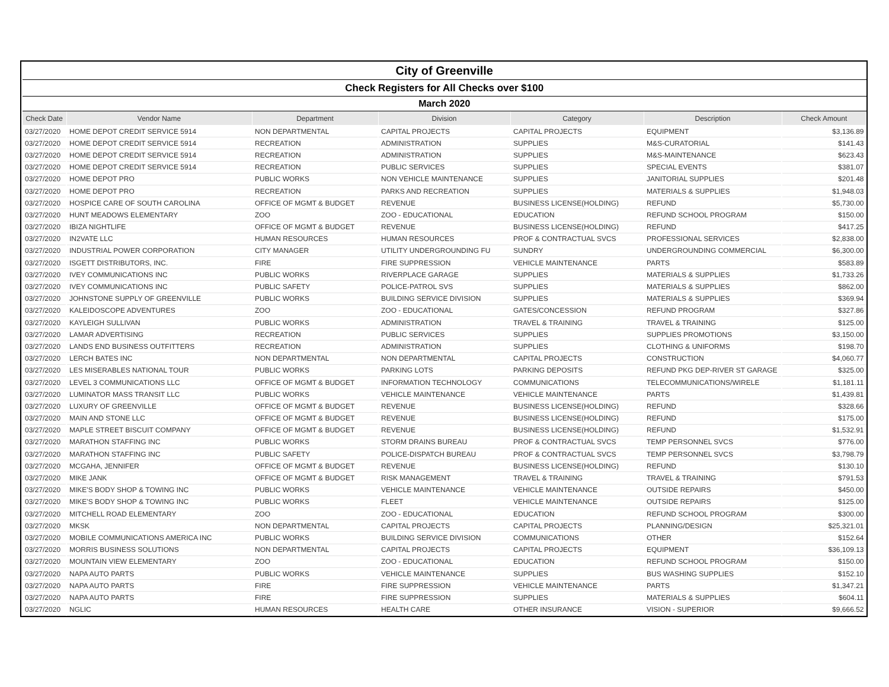| City of Greenville | | | | | | |
| Check Registers for All Checks over $100 | | | | | | |
| March 2020 | | | | | | |
| Check Date | Vendor Name | Department | Division | Category | Description | Check Amount |
| 03/27/2020 | HOME DEPOT CREDIT SERVICE 5914 | NON DEPARTMENTAL | CAPITAL PROJECTS | CAPITAL PROJECTS | EQUIPMENT | $3,136.89 |
| 03/27/2020 | HOME DEPOT CREDIT SERVICE 5914 | RECREATION | ADMINISTRATION | SUPPLIES | M&S-CURATORIAL | $141.43 |
| 03/27/2020 | HOME DEPOT CREDIT SERVICE 5914 | RECREATION | ADMINISTRATION | SUPPLIES | M&S-MAINTENANCE | $623.43 |
| 03/27/2020 | HOME DEPOT CREDIT SERVICE 5914 | RECREATION | PUBLIC SERVICES | SUPPLIES | SPECIAL EVENTS | $381.07 |
| 03/27/2020 | HOME DEPOT PRO | PUBLIC WORKS | NON VEHICLE MAINTENANCE | SUPPLIES | JANITORIAL SUPPLIES | $201.48 |
| 03/27/2020 | HOME DEPOT PRO | RECREATION | PARKS AND RECREATION | SUPPLIES | MATERIALS & SUPPLIES | $1,948.03 |
| 03/27/2020 | HOSPICE CARE OF SOUTH CAROLINA | OFFICE OF MGMT & BUDGET | REVENUE | BUSINESS LICENSE(HOLDING) | REFUND | $5,730.00 |
| 03/27/2020 | HUNT MEADOWS ELEMENTARY | ZOO | ZOO - EDUCATIONAL | EDUCATION | REFUND SCHOOL PROGRAM | $150.00 |
| 03/27/2020 | IBIZA NIGHTLIFE | OFFICE OF MGMT & BUDGET | REVENUE | BUSINESS LICENSE(HOLDING) | REFUND | $417.25 |
| 03/27/2020 | IN2VATE LLC | HUMAN RESOURCES | HUMAN RESOURCES | PROF & CONTRACTUAL SVCS | PROFESSIONAL SERVICES | $2,838.00 |
| 03/27/2020 | INDUSTRIAL POWER CORPORATION | CITY MANAGER | UTILITY UNDERGROUNDING FU | SUNDRY | UNDERGROUNDING COMMERCIAL | $6,300.00 |
| 03/27/2020 | ISGETT DISTRIBUTORS, INC. | FIRE | FIRE SUPPRESSION | VEHICLE MAINTENANCE | PARTS | $583.89 |
| 03/27/2020 | IVEY COMMUNICATIONS INC | PUBLIC WORKS | RIVERPLACE GARAGE | SUPPLIES | MATERIALS & SUPPLIES | $1,733.26 |
| 03/27/2020 | IVEY COMMUNICATIONS INC | PUBLIC SAFETY | POLICE-PATROL SVS | SUPPLIES | MATERIALS & SUPPLIES | $862.00 |
| 03/27/2020 | JOHNSTONE SUPPLY OF GREENVILLE | PUBLIC WORKS | BUILDING SERVICE DIVISION | SUPPLIES | MATERIALS & SUPPLIES | $369.94 |
| 03/27/2020 | KALEIDOSCOPE ADVENTURES | ZOO | ZOO - EDUCATIONAL | GATES/CONCESSION | REFUND PROGRAM | $327.86 |
| 03/27/2020 | KAYLEIGH SULLIVAN | PUBLIC WORKS | ADMINISTRATION | TRAVEL & TRAINING | TRAVEL & TRAINING | $125.00 |
| 03/27/2020 | LAMAR ADVERTISING | RECREATION | PUBLIC SERVICES | SUPPLIES | SUPPLIES PROMOTIONS | $3,150.00 |
| 03/27/2020 | LANDS END BUSINESS OUTFITTERS | RECREATION | ADMINISTRATION | SUPPLIES | CLOTHING & UNIFORMS | $198.70 |
| 03/27/2020 | LERCH BATES INC | NON DEPARTMENTAL | NON DEPARTMENTAL | CAPITAL PROJECTS | CONSTRUCTION | $4,060.77 |
| 03/27/2020 | LES MISERABLES NATIONAL TOUR | PUBLIC WORKS | PARKING LOTS | PARKING DEPOSITS | REFUND PKG DEP-RIVER ST GARAGE | $325.00 |
| 03/27/2020 | LEVEL 3 COMMUNICATIONS LLC | OFFICE OF MGMT & BUDGET | INFORMATION TECHNOLOGY | COMMUNICATIONS | TELECOMMUNICATIONS/WIRELE | $1,181.11 |
| 03/27/2020 | LUMINATOR MASS TRANSIT LLC | PUBLIC WORKS | VEHICLE MAINTENANCE | VEHICLE MAINTENANCE | PARTS | $1,439.81 |
| 03/27/2020 | LUXURY OF GREENVILLE | OFFICE OF MGMT & BUDGET | REVENUE | BUSINESS LICENSE(HOLDING) | REFUND | $328.66 |
| 03/27/2020 | MAIN AND STONE LLC | OFFICE OF MGMT & BUDGET | REVENUE | BUSINESS LICENSE(HOLDING) | REFUND | $175.00 |
| 03/27/2020 | MAPLE STREET BISCUIT COMPANY | OFFICE OF MGMT & BUDGET | REVENUE | BUSINESS LICENSE(HOLDING) | REFUND | $1,532.91 |
| 03/27/2020 | MARATHON STAFFING INC | PUBLIC WORKS | STORM DRAINS BUREAU | PROF & CONTRACTUAL SVCS | TEMP PERSONNEL SVCS | $776.00 |
| 03/27/2020 | MARATHON STAFFING INC | PUBLIC SAFETY | POLICE-DISPATCH BUREAU | PROF & CONTRACTUAL SVCS | TEMP PERSONNEL SVCS | $3,798.79 |
| 03/27/2020 | MCGAHA, JENNIFER | OFFICE OF MGMT & BUDGET | REVENUE | BUSINESS LICENSE(HOLDING) | REFUND | $130.10 |
| 03/27/2020 | MIKE JANK | OFFICE OF MGMT & BUDGET | RISK MANAGEMENT | TRAVEL & TRAINING | TRAVEL & TRAINING | $791.53 |
| 03/27/2020 | MIKE'S BODY SHOP & TOWING INC | PUBLIC WORKS | VEHICLE MAINTENANCE | VEHICLE MAINTENANCE | OUTSIDE REPAIRS | $450.00 |
| 03/27/2020 | MIKE'S BODY SHOP & TOWING INC | PUBLIC WORKS | FLEET | VEHICLE MAINTENANCE | OUTSIDE REPAIRS | $125.00 |
| 03/27/2020 | MITCHELL ROAD ELEMENTARY | ZOO | ZOO - EDUCATIONAL | EDUCATION | REFUND SCHOOL PROGRAM | $300.00 |
| 03/27/2020 | MKSK | NON DEPARTMENTAL | CAPITAL PROJECTS | CAPITAL PROJECTS | PLANNING/DESIGN | $25,321.01 |
| 03/27/2020 | MOBILE COMMUNICATIONS AMERICA INC | PUBLIC WORKS | BUILDING SERVICE DIVISION | COMMUNICATIONS | OTHER | $152.64 |
| 03/27/2020 | MORRIS BUSINESS SOLUTIONS | NON DEPARTMENTAL | CAPITAL PROJECTS | CAPITAL PROJECTS | EQUIPMENT | $36,109.13 |
| 03/27/2020 | MOUNTAIN VIEW ELEMENTARY | ZOO | ZOO - EDUCATIONAL | EDUCATION | REFUND SCHOOL PROGRAM | $150.00 |
| 03/27/2020 | NAPA AUTO PARTS | PUBLIC WORKS | VEHICLE MAINTENANCE | SUPPLIES | BUS WASHING SUPPLIES | $152.10 |
| 03/27/2020 | NAPA AUTO PARTS | FIRE | FIRE SUPPRESSION | VEHICLE MAINTENANCE | PARTS | $1,347.21 |
| 03/27/2020 | NAPA AUTO PARTS | FIRE | FIRE SUPPRESSION | SUPPLIES | MATERIALS & SUPPLIES | $604.11 |
| 03/27/2020 | NGLIC | HUMAN RESOURCES | HEALTH CARE | OTHER INSURANCE | VISION - SUPERIOR | $9,666.52 |